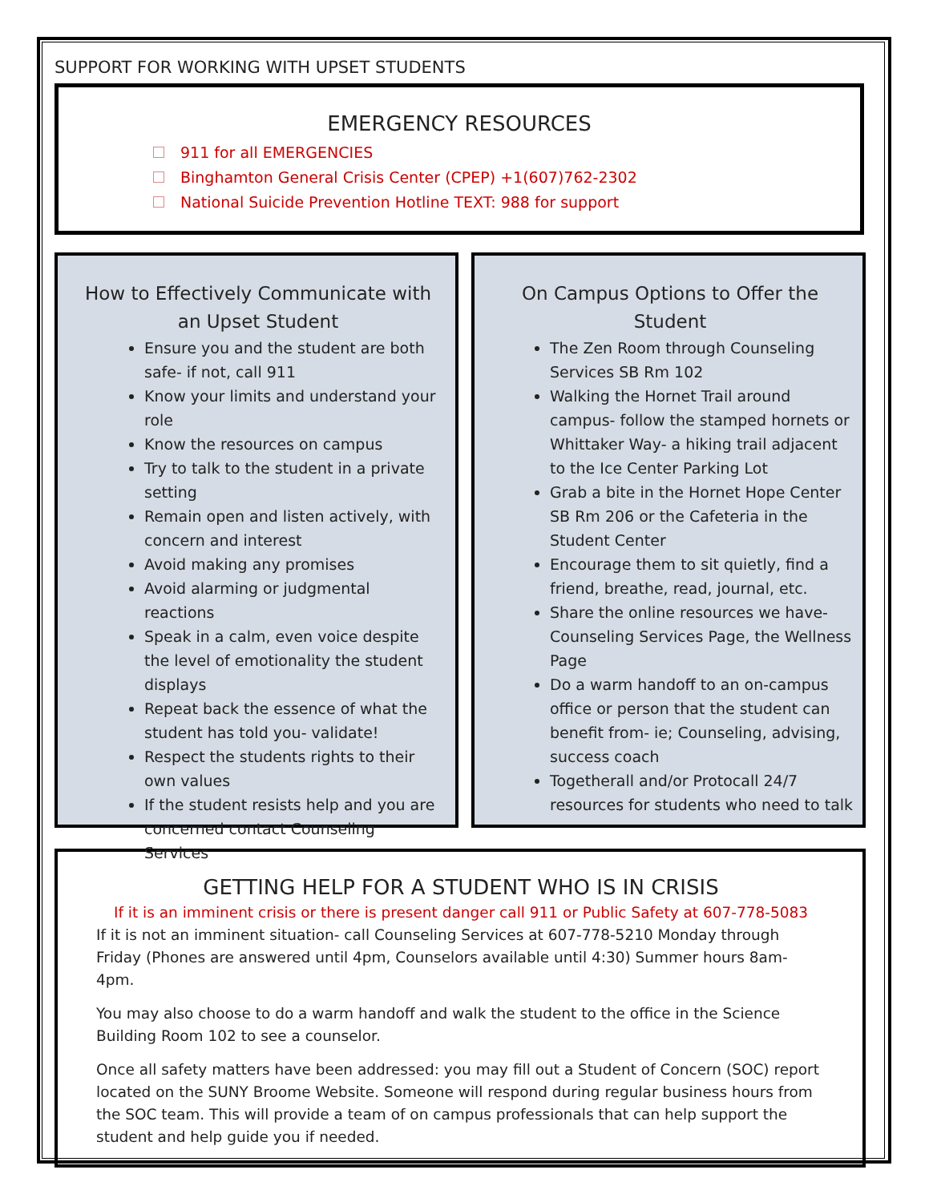SUPPORT FOR WORKING WITH UPSET STUDENTS
EMERGENCY RESOURCES
911 for all EMERGENCIES
Binghamton General Crisis Center (CPEP) +1(607)762-2302
National Suicide Prevention Hotline TEXT: 988 for support
How to Effectively Communicate with an Upset Student
Ensure you and the student are both safe- if not, call 911
Know your limits and understand your role
Know the resources on campus
Try to talk to the student in a private setting
Remain open and listen actively, with concern and interest
Avoid making any promises
Avoid alarming or judgmental reactions
Speak in a calm, even voice despite the level of emotionality the student displays
Repeat back the essence of what the student has told you- validate!
Respect the students rights to their own values
If the student resists help and you are concerned contact Counseling Services
On Campus Options to Offer the Student
The Zen Room through Counseling Services SB Rm 102
Walking the Hornet Trail around campus- follow the stamped hornets or Whittaker Way- a hiking trail adjacent to the Ice Center Parking Lot
Grab a bite in the Hornet Hope Center SB Rm 206 or the Cafeteria in the Student Center
Encourage them to sit quietly, find a friend, breathe, read, journal, etc.
Share the online resources we have- Counseling Services Page, the Wellness Page
Do a warm handoff to an on-campus office or person that the student can benefit from- ie; Counseling, advising, success coach
Togetherall and/or Protocall 24/7 resources for students who need to talk
GETTING HELP FOR A STUDENT WHO IS IN CRISIS
If it is an imminent crisis or there is present danger call 911 or Public Safety at 607-778-5083
If it is not an imminent situation- call Counseling Services at 607-778-5210 Monday through Friday (Phones are answered until 4pm, Counselors available until 4:30) Summer hours 8am-4pm.
You may also choose to do a warm handoff and walk the student to the office in the Science Building Room 102 to see a counselor.
Once all safety matters have been addressed: you may fill out a Student of Concern (SOC) report located on the SUNY Broome Website. Someone will respond during regular business hours from the SOC team. This will provide a team of on campus professionals that can help support the student and help guide you if needed.